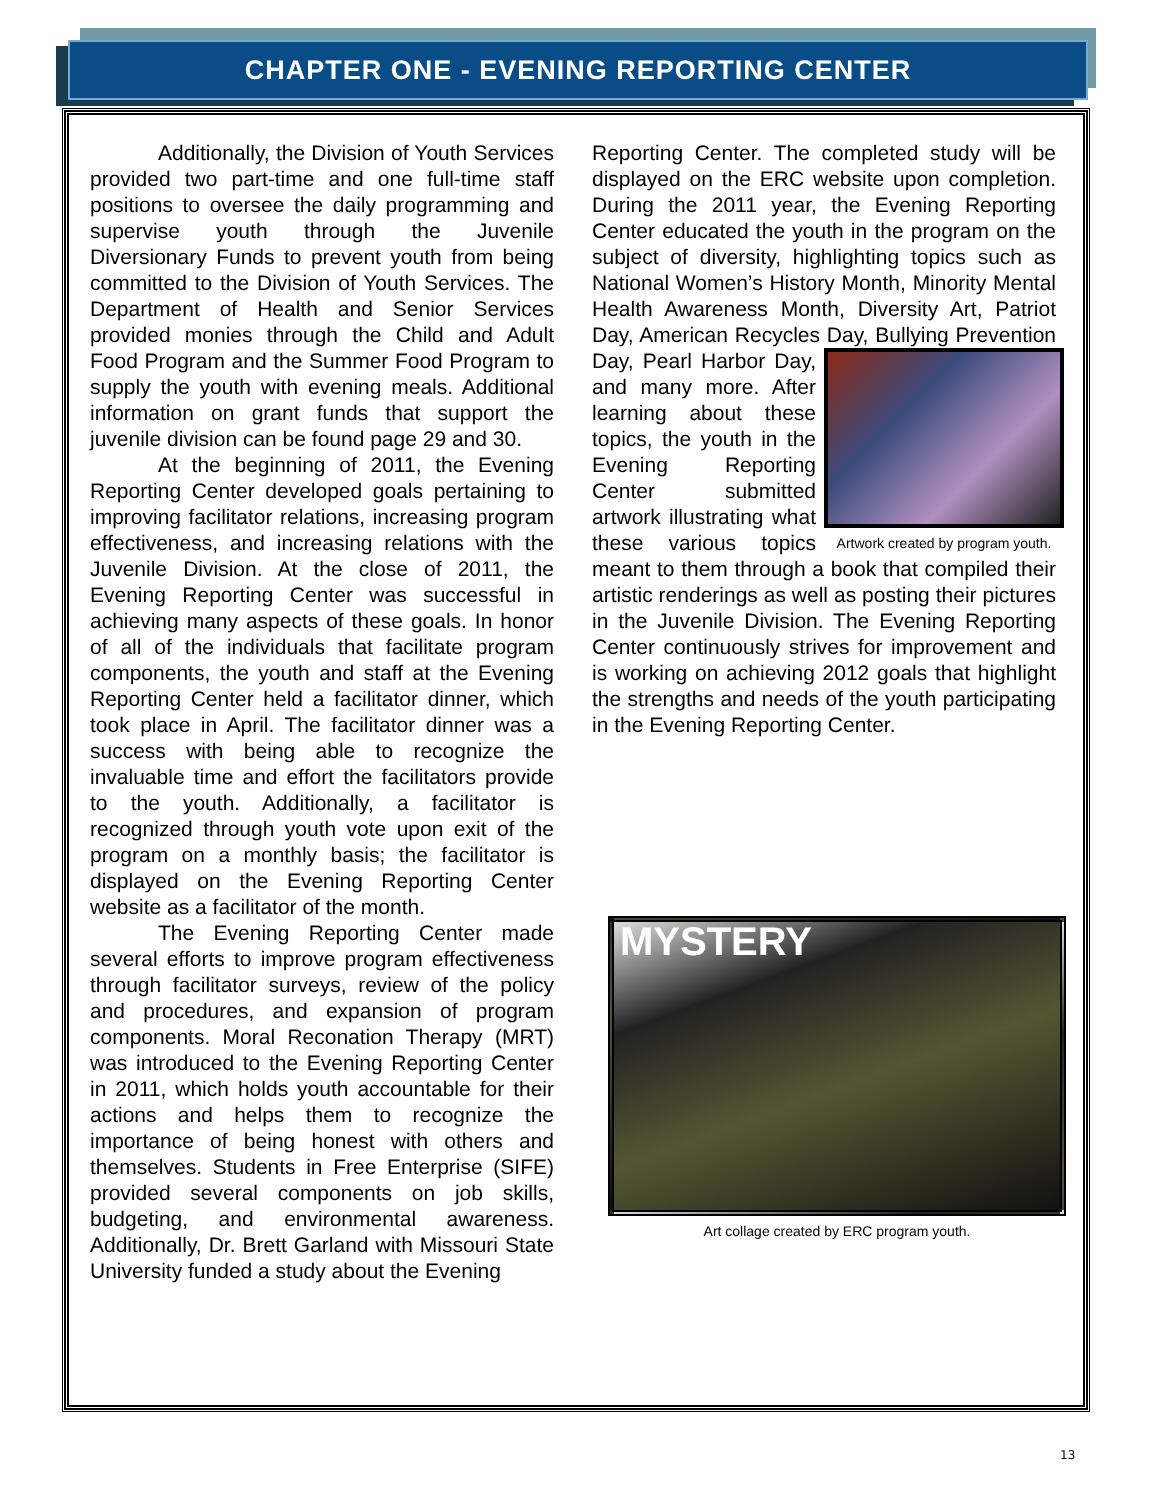CHAPTER ONE - EVENING REPORTING CENTER
Additionally, the Division of Youth Services provided two part-time and one full-time staff positions to oversee the daily programming and supervise youth through the Juvenile Diversionary Funds to prevent youth from being committed to the Division of Youth Services. The Department of Health and Senior Services provided monies through the Child and Adult Food Program and the Summer Food Program to supply the youth with evening meals. Additional information on grant funds that support the juvenile division can be found page 29 and 30.
At the beginning of 2011, the Evening Reporting Center developed goals pertaining to improving facilitator relations, increasing program effectiveness, and increasing relations with the Juvenile Division. At the close of 2011, the Evening Reporting Center was successful in achieving many aspects of these goals. In honor of all of the individuals that facilitate program components, the youth and staff at the Evening Reporting Center held a facilitator dinner, which took place in April. The facilitator dinner was a success with being able to recognize the invaluable time and effort the facilitators provide to the youth. Additionally, a facilitator is recognized through youth vote upon exit of the program on a monthly basis; the facilitator is displayed on the Evening Reporting Center website as a facilitator of the month.
The Evening Reporting Center made several efforts to improve program effectiveness through facilitator surveys, review of the policy and procedures, and expansion of program components. Moral Reconation Therapy (MRT) was introduced to the Evening Reporting Center in 2011, which holds youth accountable for their actions and helps them to recognize the importance of being honest with others and themselves. Students in Free Enterprise (SIFE) provided several components on job skills, budgeting, and environmental awareness. Additionally, Dr. Brett Garland with Missouri State University funded a study about the Evening
Reporting Center. The completed study will be displayed on the ERC website upon completion. During the 2011 year, the Evening Reporting Center educated the youth in the program on the subject of diversity, highlighting topics such as National Women’s History Month, Minority Mental Health Awareness Month, Diversity Art, Patriot Day, American Recycles Day, Bullying
Artwork created by program youth.
Prevention Day, Pearl Harbor Day, and many more. After learning about these topics, the youth in the Evening Reporting Center submitted artwork illustrating what these various topics meant to them through a book that compiled their artistic renderings as well as posting their pictures in the Juvenile Division. The Evening Reporting Center continuously strives for improvement and is working on achieving 2012 goals that highlight the strengths and needs of the youth participating in the Evening Reporting Center.
MYSTERY
Art collage created by ERC program youth.
13